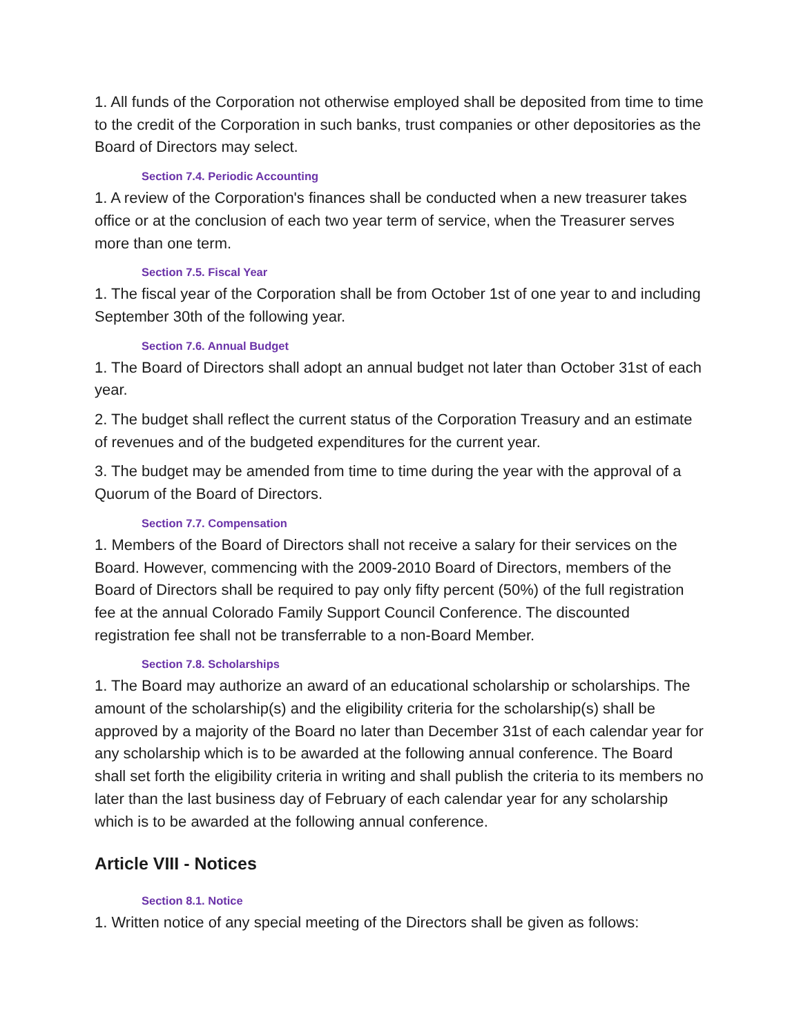1. All funds of the Corporation not otherwise employed shall be deposited from time to time to the credit of the Corporation in such banks, trust companies or other depositories as the Board of Directors may select.
Section 7.4. Periodic Accounting
1. A review of the Corporation's finances shall be conducted when a new treasurer takes office or at the conclusion of each two year term of service, when the Treasurer serves more than one term.
Section 7.5. Fiscal Year
1. The fiscal year of the Corporation shall be from October 1st of one year to and including September 30th of the following year.
Section 7.6. Annual Budget
1. The Board of Directors shall adopt an annual budget not later than October 31st of each year.
2. The budget shall reflect the current status of the Corporation Treasury and an estimate of revenues and of the budgeted expenditures for the current year.
3. The budget may be amended from time to time during the year with the approval of a Quorum of the Board of Directors.
Section 7.7. Compensation
1. Members of the Board of Directors shall not receive a salary for their services on the Board. However, commencing with the 2009-2010 Board of Directors, members of the Board of Directors shall be required to pay only fifty percent (50%) of the full registration fee at the annual Colorado Family Support Council Conference. The discounted registration fee shall not be transferrable to a non-Board Member.
Section 7.8. Scholarships
1. The Board may authorize an award of an educational scholarship or scholarships. The amount of the scholarship(s) and the eligibility criteria for the scholarship(s) shall be approved by a majority of the Board no later than December 31st of each calendar year for any scholarship which is to be awarded at the following annual conference. The Board shall set forth the eligibility criteria in writing and shall publish the criteria to its members no later than the last business day of February of each calendar year for any scholarship which is to be awarded at the following annual conference.
Article VIII - Notices
Section 8.1. Notice
1. Written notice of any special meeting of the Directors shall be given as follows: